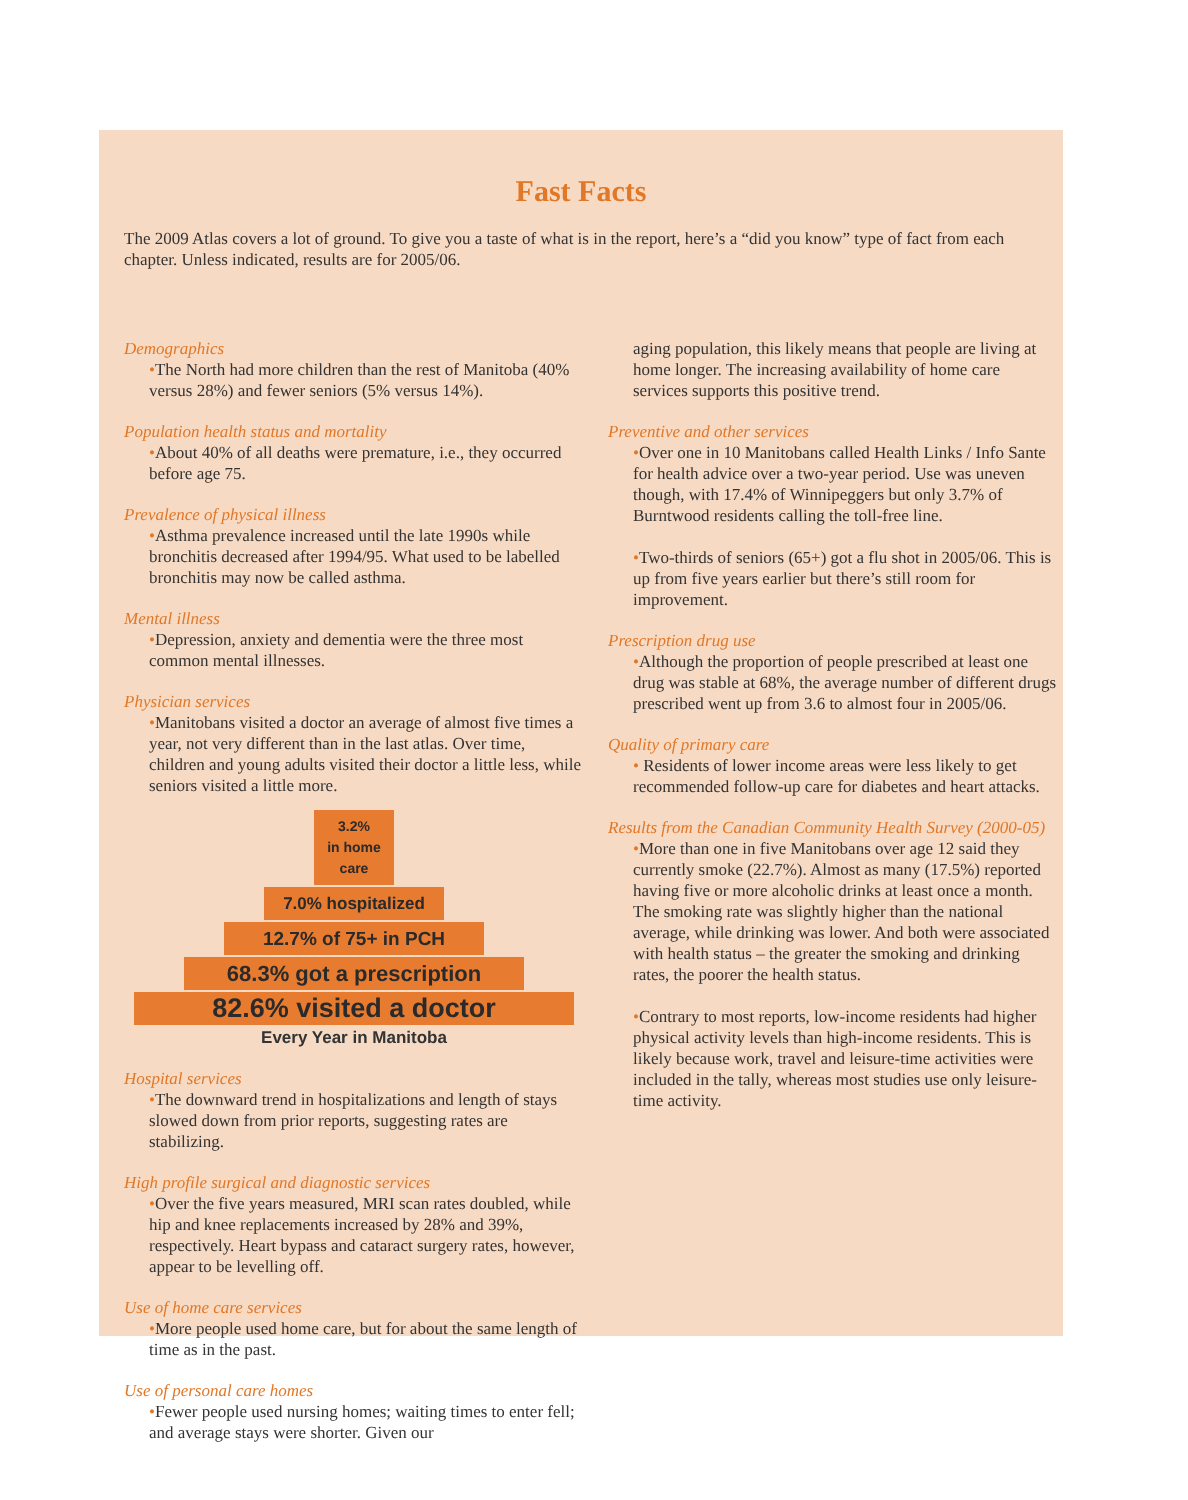Fast Facts
The 2009 Atlas covers a lot of ground. To give you a taste of what is in the report, here’s a “did you know” type of fact from each chapter. Unless indicated, results are for 2005/06.
Demographics
•The North had more children than the rest of Manitoba (40% versus 28%) and fewer seniors (5% versus 14%).
Population health status and mortality
•About 40% of all deaths were premature, i.e., they occurred before age 75.
Prevalence of physical illness
•Asthma prevalence increased until the late 1990s while bronchitis decreased after 1994/95. What used to be labelled bronchitis may now be called asthma.
Mental illness
•Depression, anxiety and dementia were the three most common mental illnesses.
Physician services
•Manitobans visited a doctor an average of almost five times a year, not very different than in the last atlas. Over time, children and young adults visited their doctor a little less, while seniors visited a little more.
3.2%
in home care
7.0% hospitalized
12.7% of 75+ in PCH
68.3% got a prescription
82.6% visited a doctor
Every Year in Manitoba
Hospital services
•The downward trend in hospitalizations and length of stays slowed down from prior reports, suggesting rates are stabilizing.
High profile surgical and diagnostic services
•Over the five years measured, MRI scan rates doubled, while hip and knee replacements increased by 28% and 39%, respectively. Heart bypass and cataract surgery rates, however, appear to be levelling off.
Use of home care services
•More people used home care, but for about the same length of time as in the past.
Use of personal care homes
•Fewer people used nursing homes; waiting times to enter fell; and average stays were shorter. Given our
aging population, this likely means that people are living at home longer. The increasing availability of home care services supports this positive trend.
Preventive and other services
•Over one in 10 Manitobans called Health Links / Info Sante for health advice over a two-year period. Use was uneven though, with 17.4% of Winnipeggers but only 3.7% of Burntwood residents calling the toll-free line.
•Two-thirds of seniors (65+) got a flu shot in 2005/06. This is up from five years earlier but there’s still room for improvement.
Prescription drug use
•Although the proportion of people prescribed at least one drug was stable at 68%, the average number of different drugs prescribed went up from 3.6 to almost four in 2005/06.
Quality of primary care
• Residents of lower income areas were less likely to get recommended follow-up care for diabetes and heart attacks.
Results from the Canadian Community Health Survey (2000-05)
•More than one in five Manitobans over age 12 said they currently smoke (22.7%). Almost as many (17.5%) reported having five or more alcoholic drinks at least once a month. The smoking rate was slightly higher than the national average, while drinking was lower. And both were associated with health status – the greater the smoking and drinking rates, the poorer the health status.
•Contrary to most reports, low-income residents had higher physical activity levels than high-income residents. This is likely because work, travel and leisure-time activities were included in the tally, whereas most studies use only leisure-time activity.